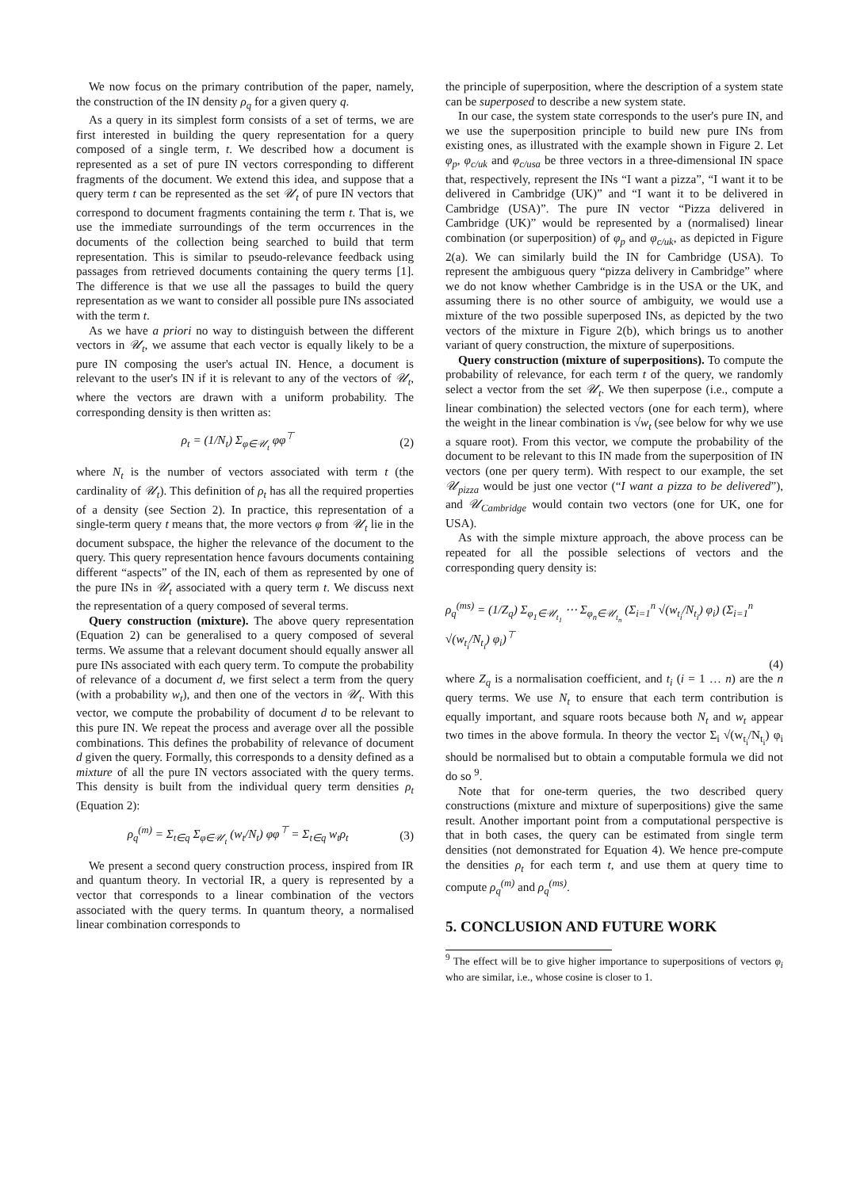We now focus on the primary contribution of the paper, namely, the construction of the IN density ρ<sub>q</sub> for a given query q.
As a query in its simplest form consists of a set of terms, we are first interested in building the query representation for a query composed of a single term, t. We described how a document is represented as a set of pure IN vectors corresponding to different fragments of the document. We extend this idea, and suppose that a query term t can be represented as the set 𝒰<sub>t</sub> of pure IN vectors that correspond to document fragments containing the term t. That is, we use the immediate surroundings of the term occurrences in the documents of the collection being searched to build that term representation. This is similar to pseudo-relevance feedback using passages from retrieved documents containing the query terms [1]. The difference is that we use all the passages to build the query representation as we want to consider all possible pure INs associated with the term t.
As we have a priori no way to distinguish between the different vectors in 𝒰<sub>t</sub>, we assume that each vector is equally likely to be a pure IN composing the user's actual IN. Hence, a document is relevant to the user's IN if it is relevant to any of the vectors of 𝒰<sub>t</sub>, where the vectors are drawn with a uniform probability. The corresponding density is then written as:
ρ<sub>t</sub> = (1/N<sub>t</sub>) Σ<sub>φ∈𝒰<sub>t</sub></sub> φφ<sup>⊤</sup> (2)
where N<sub>t</sub> is the number of vectors associated with term t (the cardinality of 𝒰<sub>t</sub>). This definition of ρ<sub>t</sub> has all the required properties of a density (see Section 2). In practice, this representation of a single-term query t means that, the more vectors φ from 𝒰<sub>t</sub> lie in the document subspace, the higher the relevance of the document to the query. This query representation hence favours documents containing different “aspects” of the IN, each of them as represented by one of the pure INs in 𝒰<sub>t</sub> associated with a query term t. We discuss next the representation of a query composed of several terms.
Query construction (mixture). The above query representation (Equation 2) can be generalised to a query composed of several terms. We assume that a relevant document should equally answer all pure INs associated with each query term. To compute the probability of relevance of a document d, we first select a term from the query (with a probability w<sub>t</sub>), and then one of the vectors in 𝒰<sub>t</sub>. With this vector, we compute the probability of document d to be relevant to this pure IN. We repeat the process and average over all the possible combinations. This defines the probability of relevance of document d given the query. Formally, this corresponds to a density defined as a mixture of all the pure IN vectors associated with the query terms. This density is built from the individual query term densities ρ<sub>t</sub> (Equation 2):
ρ<sub>q</sub><sup>(m)</sup> = Σ<sub>t∈q</sub> Σ<sub>φ∈𝒰<sub>t</sub></sub> (w<sub>t</sub>/N<sub>t</sub>) φφ<sup>⊤</sup> = Σ<sub>t∈q</sub> w<sub>t</sub>ρ<sub>t</sub> (3)
We present a second query construction process, inspired from IR and quantum theory. In vectorial IR, a query is represented by a vector that corresponds to a linear combination of the vectors associated with the query terms. In quantum theory, a normalised linear combination corresponds to
the principle of superposition, where the description of a system state can be superposed to describe a new system state.
In our case, the system state corresponds to the user's pure IN, and we use the superposition principle to build new pure INs from existing ones, as illustrated with the example shown in Figure 2. Let φ<sub>p</sub>, φ<sub>c/uk</sub> and φ<sub>c/usa</sub> be three vectors in a three-dimensional IN space that, respectively, represent the INs “I want a pizza”, “I want it to be delivered in Cambridge (UK)” and “I want it to be delivered in Cambridge (USA)”. The pure IN vector “Pizza delivered in Cambridge (UK)” would be represented by a (normalised) linear combination (or superposition) of φ<sub>p</sub> and φ<sub>c/uk</sub>, as depicted in Figure 2(a). We can similarly build the IN for Cambridge (USA). To represent the ambiguous query “pizza delivery in Cambridge” where we do not know whether Cambridge is in the USA or the UK, and assuming there is no other source of ambiguity, we would use a mixture of the two possible superposed INs, as depicted by the two vectors of the mixture in Figure 2(b), which brings us to another variant of query construction, the mixture of superpositions.
Query construction (mixture of superpositions). To compute the probability of relevance, for each term t of the query, we randomly select a vector from the set 𝒰<sub>t</sub>. We then superpose (i.e., compute a linear combination) the selected vectors (one for each term), where the weight in the linear combination is √w<sub>t</sub> (see below for why we use a square root). From this vector, we compute the probability of the document to be relevant to this IN made from the superposition of IN vectors (one per query term). With respect to our example, the set 𝒰<sub>pizza</sub> would be just one vector (“I want a pizza to be delivered”), and 𝒰<sub>Cambridge</sub> would contain two vectors (one for UK, one for USA).
As with the simple mixture approach, the above process can be repeated for all the possible selections of vectors and the corresponding query density is:
ρ<sub>q</sub><sup>(ms)</sup> = (1/Z<sub>q</sub>) Σ<sub>φ<sub>1</sub>∈𝒰<sub>t<sub>1</sub></sub></sub> ⋯ Σ<sub>φ<sub>n</sub>∈𝒰<sub>t<sub>n</sub></sub></sub> (Σ<sub>i=1</sub><sup>n</sup> √(w<sub>t<sub>i</sub></sub>/N<sub>t<sub>i</sub></sub>) φ<sub>i</sub>) (Σ<sub>i=1</sub><sup>n</sup> √(w<sub>t<sub>i</sub></sub>/N<sub>t<sub>i</sub></sub>) φ<sub>i</sub>)<sup>⊤</sup>
(4)
where Z<sub>q</sub> is a normalisation coefficient, and t<sub>i</sub> (i = 1 … n) are the n query terms. We use N<sub>t</sub> to ensure that each term contribution is equally important, and square roots because both N<sub>t</sub> and w<sub>t</sub> appear two times in the above formula. In theory the vector Σ<sub>i</sub> √(w<sub>t<sub>i</sub></sub>/N<sub>t<sub>i</sub></sub>) φ<sub>i</sub> should be normalised but to obtain a computable formula we did not do so <sup>9</sup>.
Note that for one-term queries, the two described query constructions (mixture and mixture of superpositions) give the same result. Another important point from a computational perspective is that in both cases, the query can be estimated from single term densities (not demonstrated for Equation 4). We hence pre-compute the densities ρ<sub>t</sub> for each term t, and use them at query time to compute ρ<sub>q</sub><sup>(m)</sup> and ρ<sub>q</sub><sup>(ms)</sup>.
5. CONCLUSION AND FUTURE WORK
<sup>9</sup> The effect will be to give higher importance to superpositions of vectors φ<sub>i</sub> who are similar, i.e., whose cosine is closer to 1.